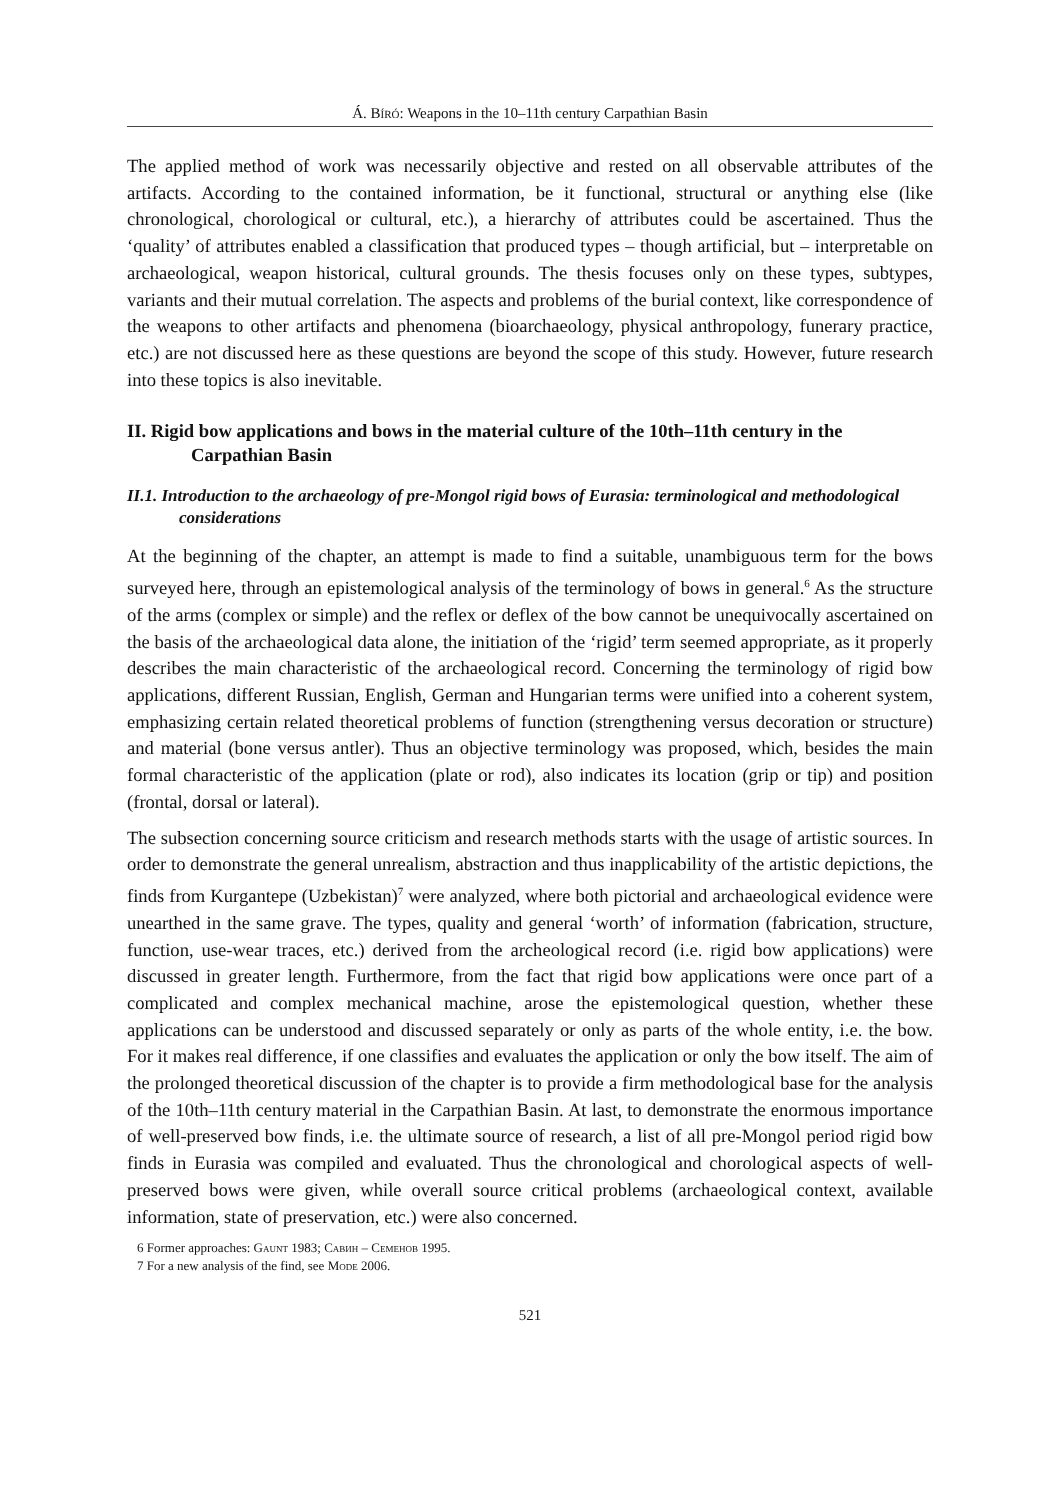Á. Bíró: Weapons in the 10–11th century Carpathian Basin
The applied method of work was necessarily objective and rested on all observable attributes of the artifacts. According to the contained information, be it functional, structural or anything else (like chronological, chorological or cultural, etc.), a hierarchy of attributes could be ascertained. Thus the ‘quality’ of attributes enabled a classification that produced types – though artificial, but – interpretable on archaeological, weapon historical, cultural grounds. The thesis focuses only on these types, subtypes, variants and their mutual correlation. The aspects and problems of the burial context, like correspondence of the weapons to other artifacts and phenomena (bioarchaeology, physical anthropology, funerary practice, etc.) are not discussed here as these questions are beyond the scope of this study. However, future research into these topics is also inevitable.
II. Rigid bow applications and bows in the material culture of the 10th–11th century in the Carpathian Basin
II.1. Introduction to the archaeology of pre-Mongol rigid bows of Eurasia: terminological and methodological considerations
At the beginning of the chapter, an attempt is made to find a suitable, unambiguous term for the bows surveyed here, through an epistemological analysis of the terminology of bows in general.<sup>6</sup> As the structure of the arms (complex or simple) and the reflex or deflex of the bow cannot be unequivocally ascertained on the basis of the archaeological data alone, the initiation of the ‘rigid’ term seemed appropriate, as it properly describes the main characteristic of the archaeological record. Concerning the terminology of rigid bow applications, different Russian, English, German and Hungarian terms were unified into a coherent system, emphasizing certain related theoretical problems of function (strengthening versus decoration or structure) and material (bone versus antler). Thus an objective terminology was proposed, which, besides the main formal characteristic of the application (plate or rod), also indicates its location (grip or tip) and position (frontal, dorsal or lateral).
The subsection concerning source criticism and research methods starts with the usage of artistic sources. In order to demonstrate the general unrealism, abstraction and thus inapplicability of the artistic depictions, the finds from Kurgantepe (Uzbekistan)<sup>7</sup> were analyzed, where both pictorial and archaeological evidence were unearthed in the same grave. The types, quality and general ‘worth’ of information (fabrication, structure, function, use-wear traces, etc.) derived from the archeological record (i.e. rigid bow applications) were discussed in greater length. Furthermore, from the fact that rigid bow applications were once part of a complicated and complex mechanical machine, arose the epistemological question, whether these applications can be understood and discussed separately or only as parts of the whole entity, i.e. the bow. For it makes real difference, if one classifies and evaluates the application or only the bow itself. The aim of the prolonged theoretical discussion of the chapter is to provide a firm methodological base for the analysis of the 10th–11th century material in the Carpathian Basin. At last, to demonstrate the enormous importance of well-preserved bow finds, i.e. the ultimate source of research, a list of all pre-Mongol period rigid bow finds in Eurasia was compiled and evaluated. Thus the chronological and chorological aspects of well-preserved bows were given, while overall source critical problems (archaeological context, available information, state of preservation, etc.) were also concerned.
6 Former approaches: Gaunt 1983; Савин – Семенов 1995.
7 For a new analysis of the find, see Mode 2006.
521